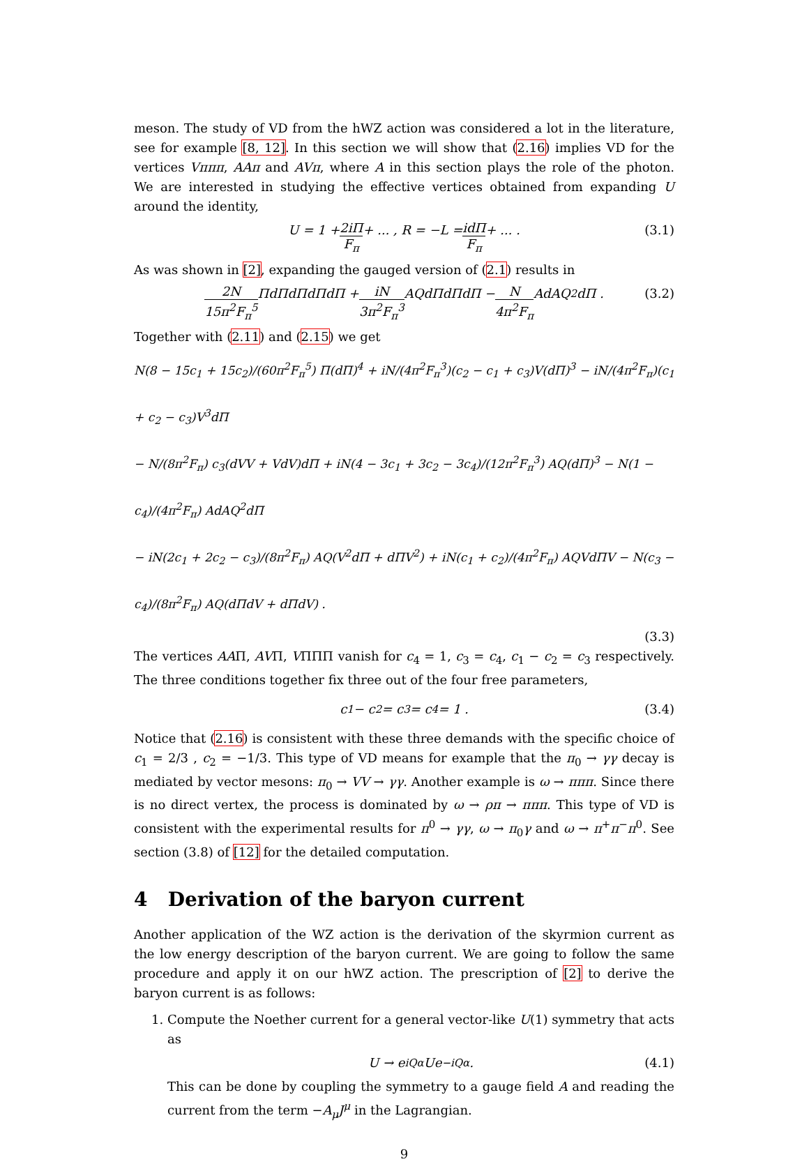meson. The study of VD from the hWZ action was considered a lot in the literature, see for example [8, 12]. In this section we will show that (2.16) implies VD for the vertices Vπππ, AAπ and AVπ, where A in this section plays the role of the photon. We are interested in studying the effective vertices obtained from expanding U around the identity,
U = 1 + 2iΠ F<sub>π</sub> + ... , R = −L = idΠ F<sub>π</sub> + ... . (3.1)
As was shown in [2], expanding the gauged version of (2.1) results in
2N 15π<sup>2</sup>F<sub>π</sub><sup>5</sup> ΠdΠdΠdΠdΠ + iN 3π<sup>2</sup>F<sub>π</sub><sup>3</sup> AQdΠdΠdΠ − N 4π<sup>2</sup>F<sub>π</sub> AdAQ<sup>2</sup>dΠ . (3.2)
Together with (2.11) and (2.15) we get
N(8 − 15c<sub>1</sub> + 15c<sub>2</sub>)/(60π<sup>2</sup>F<sub>π</sub><sup>5</sup>) Π(dΠ)<sup>4</sup> + iN/(4π<sup>2</sup>F<sub>π</sub><sup>3</sup>)(c<sub>2</sub> − c<sub>1</sub> + c<sub>3</sub>)V(dΠ)<sup>3</sup> − iN/(4π<sup>2</sup>F<sub>π</sub>)(c<sub>1</sub> + c<sub>2</sub> − c<sub>3</sub>)V<sup>3</sup>dΠ
− N/(8π<sup>2</sup>F<sub>π</sub>) c<sub>3</sub>(dVV + VdV)dΠ + iN(4 − 3c<sub>1</sub> + 3c<sub>2</sub> − 3c<sub>4</sub>)/(12π<sup>2</sup>F<sub>π</sub><sup>3</sup>) AQ(dΠ)<sup>3</sup> − N(1 − c<sub>4</sub>)/(4π<sup>2</sup>F<sub>π</sub>) AdAQ<sup>2</sup>dΠ
− iN(2c<sub>1</sub> + 2c<sub>2</sub> − c<sub>3</sub>)/(8π<sup>2</sup>F<sub>π</sub>) AQ(V<sup>2</sup>dΠ + dΠV<sup>2</sup>) + iN(c<sub>1</sub> + c<sub>2</sub>)/(4π<sup>2</sup>F<sub>π</sub>) AQVdΠV − N(c<sub>3</sub> − c<sub>4</sub>)/(8π<sup>2</sup>F<sub>π</sub>) AQ(dΠdV + dΠdV) .
(3.3)
The vertices AAΠ, AVΠ, VΠΠΠ vanish for c<sub>4</sub> = 1, c<sub>3</sub> = c<sub>4</sub>, c<sub>1</sub> − c<sub>2</sub> = c<sub>3</sub> respectively. The three conditions together fix three out of the four free parameters,
c<sub>1</sub> − c<sub>2</sub> = c<sub>3</sub> = c<sub>4</sub> = 1 . (3.4)
Notice that (2.16) is consistent with these three demands with the specific choice of c<sub>1</sub> = 2/3 , c<sub>2</sub> = −1/3. This type of VD means for example that the π<sub>0</sub> → γγ decay is mediated by vector mesons: π<sub>0</sub> → VV → γγ. Another example is ω → πππ. Since there is no direct vertex, the process is dominated by ω → ρπ → πππ. This type of VD is consistent with the experimental results for π<sup>0</sup> → γγ, ω → π<sub>0</sub>γ and ω → π<sup>+</sup>π<sup>−</sup>π<sup>0</sup>. See section (3.8) of [12] for the detailed computation.
4 Derivation of the baryon current
Another application of the WZ action is the derivation of the skyrmion current as the low energy description of the baryon current. We are going to follow the same procedure and apply it on our hWZ action. The prescription of [2] to derive the baryon current is as follows:
1. Compute the Noether current for a general vector-like U(1) symmetry that acts as
U → e<sup>iQα</sup>Ue<sup>−iQα</sup> . (4.1)
This can be done by coupling the symmetry to a gauge field A and reading the current from the term −A<sub>μ</sub>J<sup>μ</sup> in the Lagrangian.
9